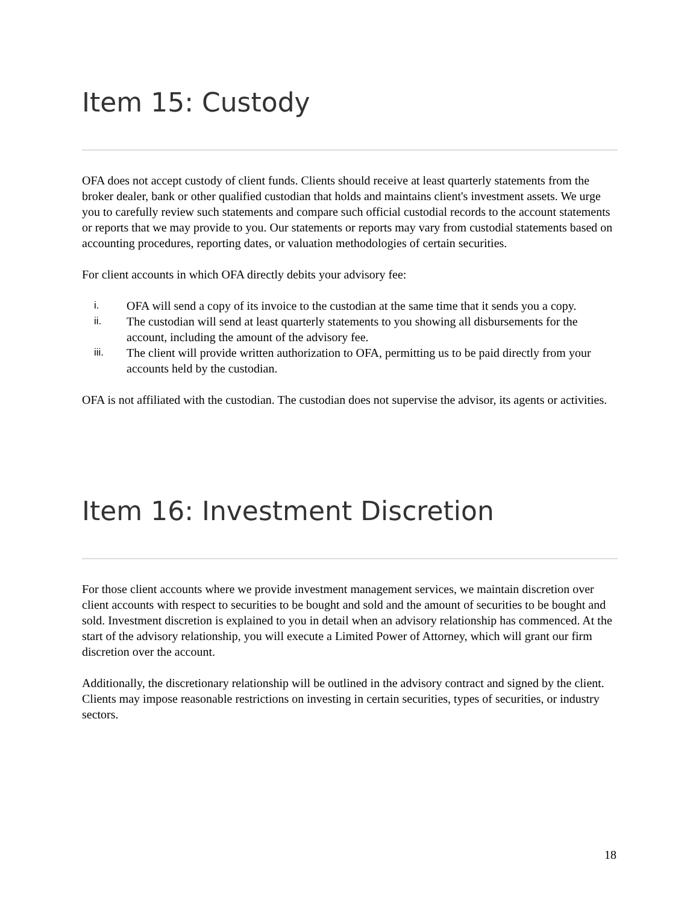Item 15: Custody
OFA does not accept custody of client funds. Clients should receive at least quarterly statements from the broker dealer, bank or other qualified custodian that holds and maintains client's investment assets. We urge you to carefully review such statements and compare such official custodial records to the account statements or reports that we may provide to you. Our statements or reports may vary from custodial statements based on accounting procedures, reporting dates, or valuation methodologies of certain securities.
For client accounts in which OFA directly debits your advisory fee:
i. OFA will send a copy of its invoice to the custodian at the same time that it sends you a copy.
ii. The custodian will send at least quarterly statements to you showing all disbursements for the account, including the amount of the advisory fee.
iii. The client will provide written authorization to OFA, permitting us to be paid directly from your accounts held by the custodian.
OFA is not affiliated with the custodian. The custodian does not supervise the advisor, its agents or activities.
Item 16: Investment Discretion
For those client accounts where we provide investment management services, we maintain discretion over client accounts with respect to securities to be bought and sold and the amount of securities to be bought and sold. Investment discretion is explained to you in detail when an advisory relationship has commenced. At the start of the advisory relationship, you will execute a Limited Power of Attorney, which will grant our firm discretion over the account.
Additionally, the discretionary relationship will be outlined in the advisory contract and signed by the client. Clients may impose reasonable restrictions on investing in certain securities, types of securities, or industry sectors.
18